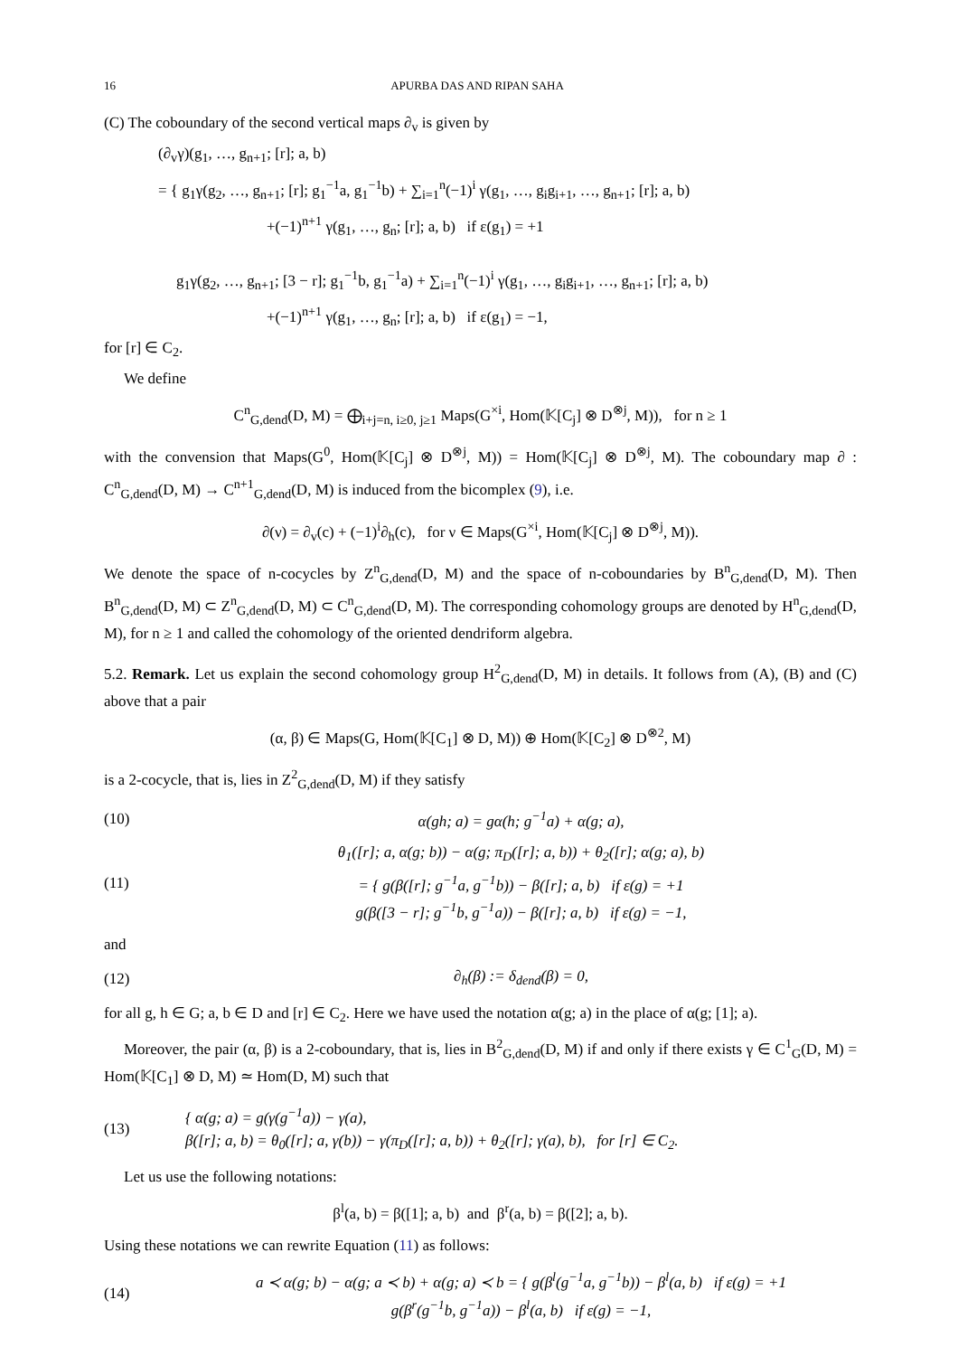16 APURBA DAS AND RIPAN SAHA
(C) The coboundary of the second vertical maps ∂<sub>v</sub> is given by
(∂<sub>v</sub>γ)(g<sub>1</sub>, …, g<sub>n+1</sub>; [r]; a, b)
= { g<sub>1</sub>γ(g<sub>2</sub>, …, g<sub>n+1</sub>; [r]; g<sub>1</sub><sup>−1</sup>a, g<sub>1</sub><sup>−1</sup>b) + ∑<sub>i=1</sub><sup>n</sup>(−1)<sup>i</sup> γ(g<sub>1</sub>, …, g<sub>i</sub>g<sub>i+1</sub>, …, g<sub>n+1</sub>; [r]; a, b)
+(−1)<sup>n+1</sup> γ(g<sub>1</sub>, …, g<sub>n</sub>; [r]; a, b) if ε(g<sub>1</sub>) = +1
g<sub>1</sub>γ(g<sub>2</sub>, …, g<sub>n+1</sub>; [3 − r]; g<sub>1</sub><sup>−1</sup>b, g<sub>1</sub><sup>−1</sup>a) + ∑<sub>i=1</sub><sup>n</sup>(−1)<sup>i</sup> γ(g<sub>1</sub>, …, g<sub>i</sub>g<sub>i+1</sub>, …, g<sub>n+1</sub>; [r]; a, b)
+(−1)<sup>n+1</sup> γ(g<sub>1</sub>, …, g<sub>n</sub>; [r]; a, b) if ε(g<sub>1</sub>) = −1,
for [r] ∈ C<sub>2</sub>.
We define
C<sup>n</sup><sub>G,dend</sub>(D, M) = ⨁<sub>i+j=n, i≥0, j≥1</sub> Maps(G<sup>×i</sup>, Hom(𝕂[C<sub>j</sub>] ⊗ D<sup>⊗j</sup>, M)), for n ≥ 1
with the convension that Maps(G<sup>0</sup>, Hom(𝕂[C<sub>j</sub>] ⊗ D<sup>⊗j</sup>, M)) = Hom(𝕂[C<sub>j</sub>] ⊗ D<sup>⊗j</sup>, M). The coboundary map ∂ : C<sup>n</sup><sub>G,dend</sub>(D, M) → C<sup>n+1</sup><sub>G,dend</sub>(D, M) is induced from the bicomplex (9), i.e.
∂(ν) = ∂<sub>v</sub>(c) + (−1)<sup>i</sup>∂<sub>h</sub>(c), for ν ∈ Maps(G<sup>×i</sup>, Hom(𝕂[C<sub>j</sub>] ⊗ D<sup>⊗j</sup>, M)).
We denote the space of n-cocycles by Z<sup>n</sup><sub>G,dend</sub>(D, M) and the space of n-coboundaries by B<sup>n</sup><sub>G,dend</sub>(D, M). Then B<sup>n</sup><sub>G,dend</sub>(D, M) ⊂ Z<sup>n</sup><sub>G,dend</sub>(D, M) ⊂ C<sup>n</sup><sub>G,dend</sub>(D, M). The corresponding cohomology groups are denoted by H<sup>n</sup><sub>G,dend</sub>(D, M), for n ≥ 1 and called the cohomology of the oriented dendriform algebra.
5.2. Remark. Let us explain the second cohomology group H<sup>2</sup><sub>G,dend</sub>(D, M) in details. It follows from (A), (B) and (C) above that a pair
(α, β) ∈ Maps(G, Hom(𝕂[C<sub>1</sub>] ⊗ D, M)) ⊕ Hom(𝕂[C<sub>2</sub>] ⊗ D<sup>⊗2</sup>, M)
is a 2-cocycle, that is, lies in Z<sup>2</sup><sub>G,dend</sub>(D, M) if they satisfy
(10) α(gh; a) = gα(h; g<sup>−1</sup>a) + α(g; a),
(11) θ<sub>1</sub>([r]; a, α(g; b)) − α(g; π<sub>D</sub>([r]; a, b)) + θ<sub>2</sub>([r]; α(g; a), b)
= { g(β([r]; g<sup>−1</sup>a, g<sup>−1</sup>b)) − β([r]; a, b) if ε(g) = +1
g(β([3 − r]; g<sup>−1</sup>b, g<sup>−1</sup>a)) − β([r]; a, b) if ε(g) = −1,
and
(12) ∂<sub>h</sub>(β) := δ<sub>dend</sub>(β) = 0,
for all g, h ∈ G; a, b ∈ D and [r] ∈ C<sub>2</sub>. Here we have used the notation α(g; a) in the place of α(g; [1]; a).
Moreover, the pair (α, β) is a 2-coboundary, that is, lies in B<sup>2</sup><sub>G,dend</sub>(D, M) if and only if there exists γ ∈ C<sup>1</sup><sub>G</sub>(D, M) = Hom(𝕂[C<sub>1</sub>] ⊗ D, M) ≃ Hom(D, M) such that
(13) { α(g; a) = g(γ(g<sup>−1</sup>a)) − γ(a),
β([r]; a, b) = θ<sub>0</sub>([r]; a, γ(b)) − γ(π<sub>D</sub>([r]; a, b)) + θ<sub>2</sub>([r]; γ(a), b), for [r] ∈ C<sub>2</sub>.
Let us use the following notations:
β<sup>l</sup>(a, b) = β([1]; a, b) and β<sup>r</sup>(a, b) = β([2]; a, b).
Using these notations we can rewrite Equation (11) as follows:
(14) a ≺ α(g; b) − α(g; a ≺ b) + α(g; a) ≺ b = { g(β<sup>l</sup>(g<sup>−1</sup>a, g<sup>−1</sup>b)) − β<sup>l</sup>(a, b) if ε(g) = +1
g(β<sup>r</sup>(g<sup>−1</sup>b, g<sup>−1</sup>a)) − β<sup>l</sup>(a, b) if ε(g) = −1,